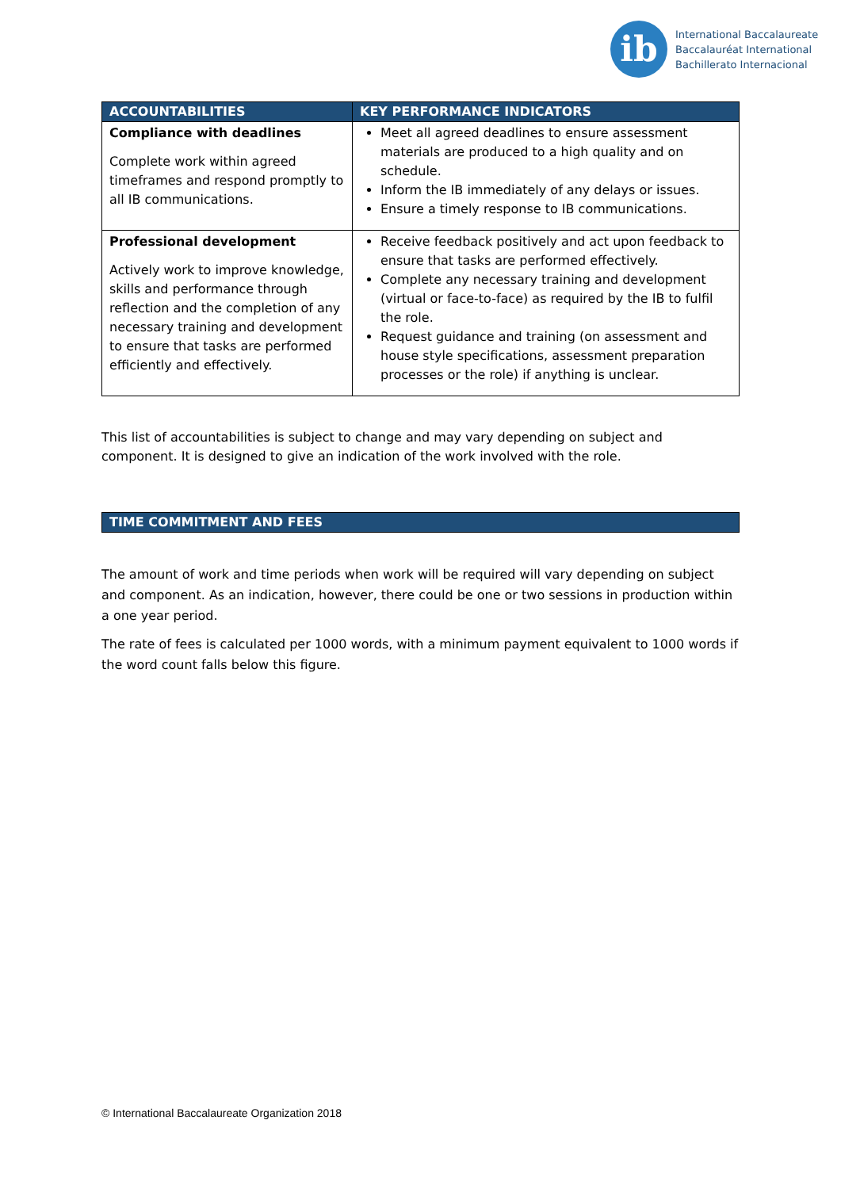ib
International Baccalaureate
Baccalauréat International
Bachillerato Internacional
| ACCOUNTABILITIES | KEY PERFORMANCE INDICATORS |
| --- | --- |
| Compliance with deadlines Complete work within agreed timeframes and respond promptly to all IB communications. | Meet all agreed deadlines to ensure assessment materials are produced to a high quality and on schedule. Inform the IB immediately of any delays or issues. Ensure a timely response to IB communications. |
| Professional development Actively work to improve knowledge, skills and performance through reflection and the completion of any necessary training and development to ensure that tasks are performed efficiently and effectively. | Receive feedback positively and act upon feedback to ensure that tasks are performed effectively. Complete any necessary training and development (virtual or face-to-face) as required by the IB to fulfil the role. Request guidance and training (on assessment and house style specifications, assessment preparation processes or the role) if anything is unclear. |
This list of accountabilities is subject to change and may vary depending on subject and component. It is designed to give an indication of the work involved with the role.
TIME COMMITMENT AND FEES
The amount of work and time periods when work will be required will vary depending on subject and component. As an indication, however, there could be one or two sessions in production within a one year period.
The rate of fees is calculated per 1000 words, with a minimum payment equivalent to 1000 words if the word count falls below this figure.
© International Baccalaureate Organization 2018